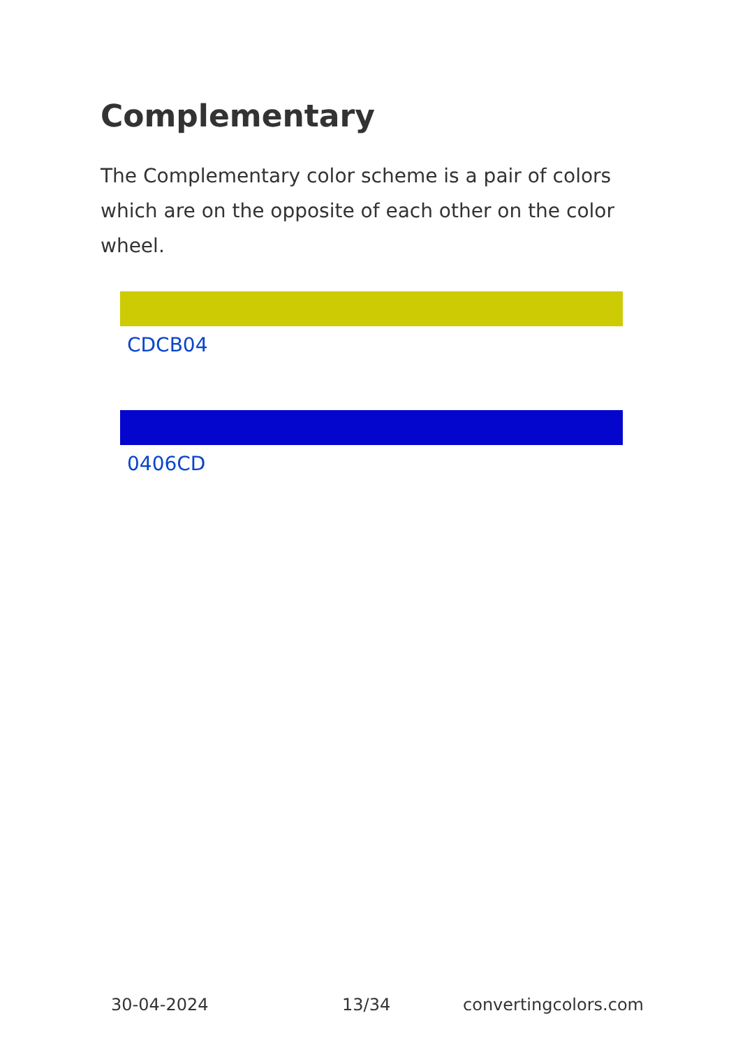Complementary
The Complementary color scheme is a pair of colors which are on the opposite of each other on the color wheel.
CDCB04
0406CD
30-04-2024 13/34 convertingcolors.com